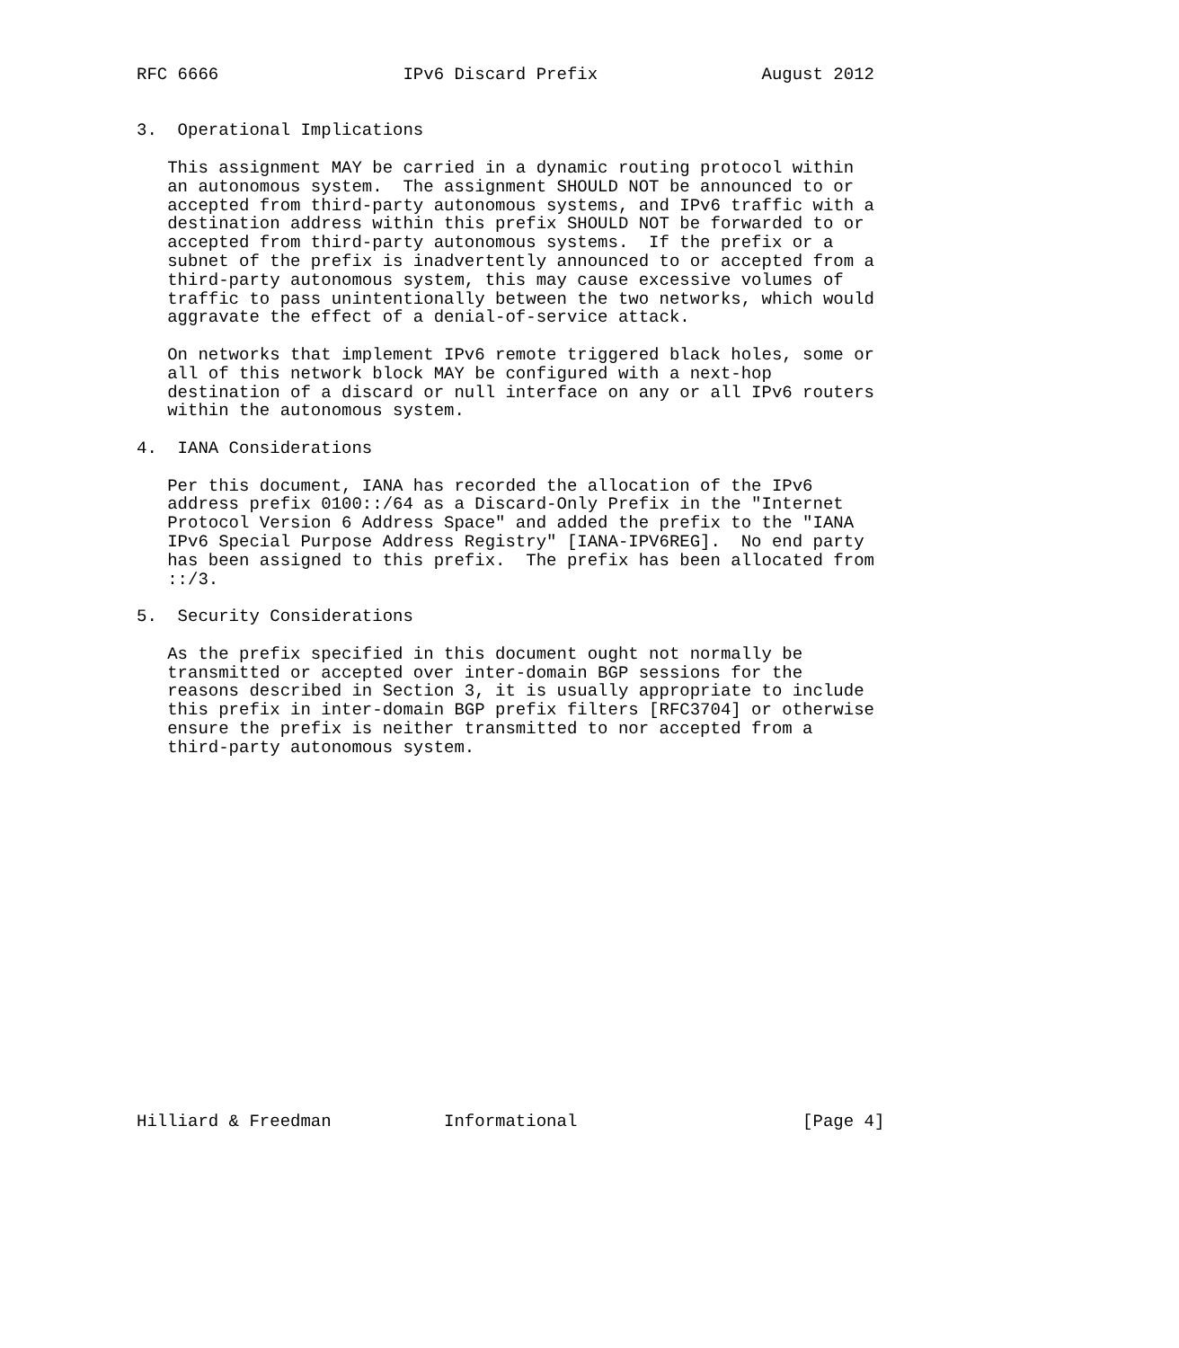RFC 6666                  IPv6 Discard Prefix                August 2012


3.  Operational Implications

   This assignment MAY be carried in a dynamic routing protocol within
   an autonomous system.  The assignment SHOULD NOT be announced to or
   accepted from third-party autonomous systems, and IPv6 traffic with a
   destination address within this prefix SHOULD NOT be forwarded to or
   accepted from third-party autonomous systems.  If the prefix or a
   subnet of the prefix is inadvertently announced to or accepted from a
   third-party autonomous system, this may cause excessive volumes of
   traffic to pass unintentionally between the two networks, which would
   aggravate the effect of a denial-of-service attack.

   On networks that implement IPv6 remote triggered black holes, some or
   all of this network block MAY be configured with a next-hop
   destination of a discard or null interface on any or all IPv6 routers
   within the autonomous system.

4.  IANA Considerations

   Per this document, IANA has recorded the allocation of the IPv6
   address prefix 0100::/64 as a Discard-Only Prefix in the "Internet
   Protocol Version 6 Address Space" and added the prefix to the "IANA
   IPv6 Special Purpose Address Registry" [IANA-IPV6REG].  No end party
   has been assigned to this prefix.  The prefix has been allocated from
   ::/3.

5.  Security Considerations

   As the prefix specified in this document ought not normally be
   transmitted or accepted over inter-domain BGP sessions for the
   reasons described in Section 3, it is usually appropriate to include
   this prefix in inter-domain BGP prefix filters [RFC3704] or otherwise
   ensure the prefix is neither transmitted to nor accepted from a
   third-party autonomous system.



















Hilliard & Freedman           Informational                      [Page 4]